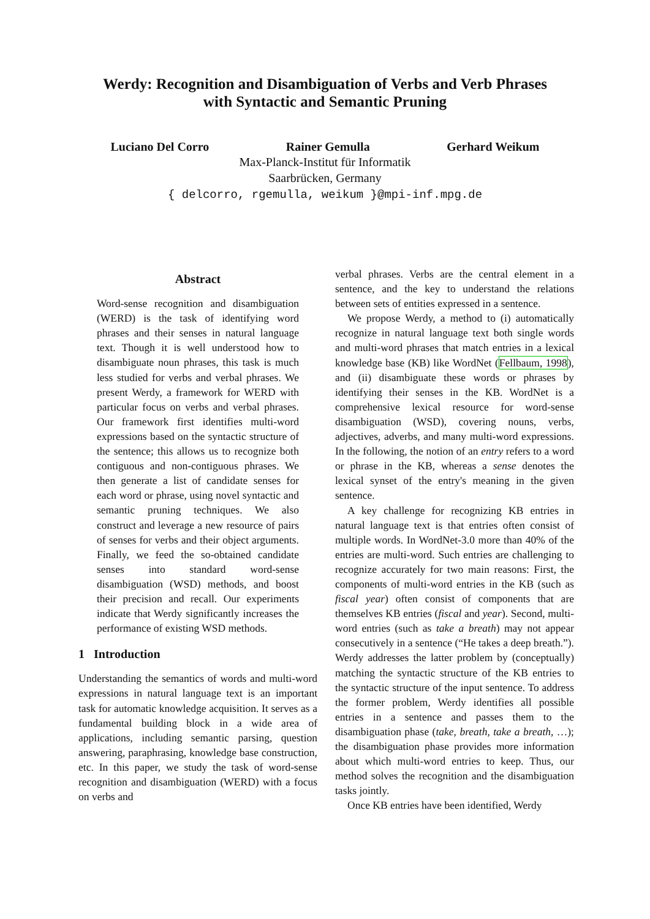Werdy: Recognition and Disambiguation of Verbs and Verb Phrases
with Syntactic and Semantic Pruning
Luciano Del Corro Rainer Gemulla Gerhard Weikum
Max-Planck-Institut für Informatik
Saarbrücken, Germany
{ delcorro, rgemulla, weikum }@mpi-inf.mpg.de
Abstract
Word-sense recognition and disambiguation (WERD) is the task of identifying word phrases and their senses in natural language text. Though it is well understood how to disambiguate noun phrases, this task is much less studied for verbs and verbal phrases. We present Werdy, a framework for WERD with particular focus on verbs and verbal phrases. Our framework first identifies multi-word expressions based on the syntactic structure of the sentence; this allows us to recognize both contiguous and non-contiguous phrases. We then generate a list of candidate senses for each word or phrase, using novel syntactic and semantic pruning techniques. We also construct and leverage a new resource of pairs of senses for verbs and their object arguments. Finally, we feed the so-obtained candidate senses into standard word-sense disambiguation (WSD) methods, and boost their precision and recall. Our experiments indicate that Werdy significantly increases the performance of existing WSD methods.
1 Introduction
Understanding the semantics of words and multi-word expressions in natural language text is an important task for automatic knowledge acquisition. It serves as a fundamental building block in a wide area of applications, including semantic parsing, question answering, paraphrasing, knowledge base construction, etc. In this paper, we study the task of word-sense recognition and disambiguation (WERD) with a focus on verbs and
verbal phrases. Verbs are the central element in a sentence, and the key to understand the relations between sets of entities expressed in a sentence.
We propose Werdy, a method to (i) automatically recognize in natural language text both single words and multi-word phrases that match entries in a lexical knowledge base (KB) like WordNet (Fellbaum, 1998), and (ii) disambiguate these words or phrases by identifying their senses in the KB. WordNet is a comprehensive lexical resource for word-sense disambiguation (WSD), covering nouns, verbs, adjectives, adverbs, and many multi-word expressions. In the following, the notion of an entry refers to a word or phrase in the KB, whereas a sense denotes the lexical synset of the entry's meaning in the given sentence.
A key challenge for recognizing KB entries in natural language text is that entries often consist of multiple words. In WordNet-3.0 more than 40% of the entries are multi-word. Such entries are challenging to recognize accurately for two main reasons: First, the components of multi-word entries in the KB (such as fiscal year) often consist of components that are themselves KB entries (fiscal and year). Second, multi-word entries (such as take a breath) may not appear consecutively in a sentence (“He takes a deep breath.”). Werdy addresses the latter problem by (conceptually) matching the syntactic structure of the KB entries to the syntactic structure of the input sentence. To address the former problem, Werdy identifies all possible entries in a sentence and passes them to the disambiguation phase (take, breath, take a breath, …); the disambiguation phase provides more information about which multi-word entries to keep. Thus, our method solves the recognition and the disambiguation tasks jointly.
Once KB entries have been identified, Werdy